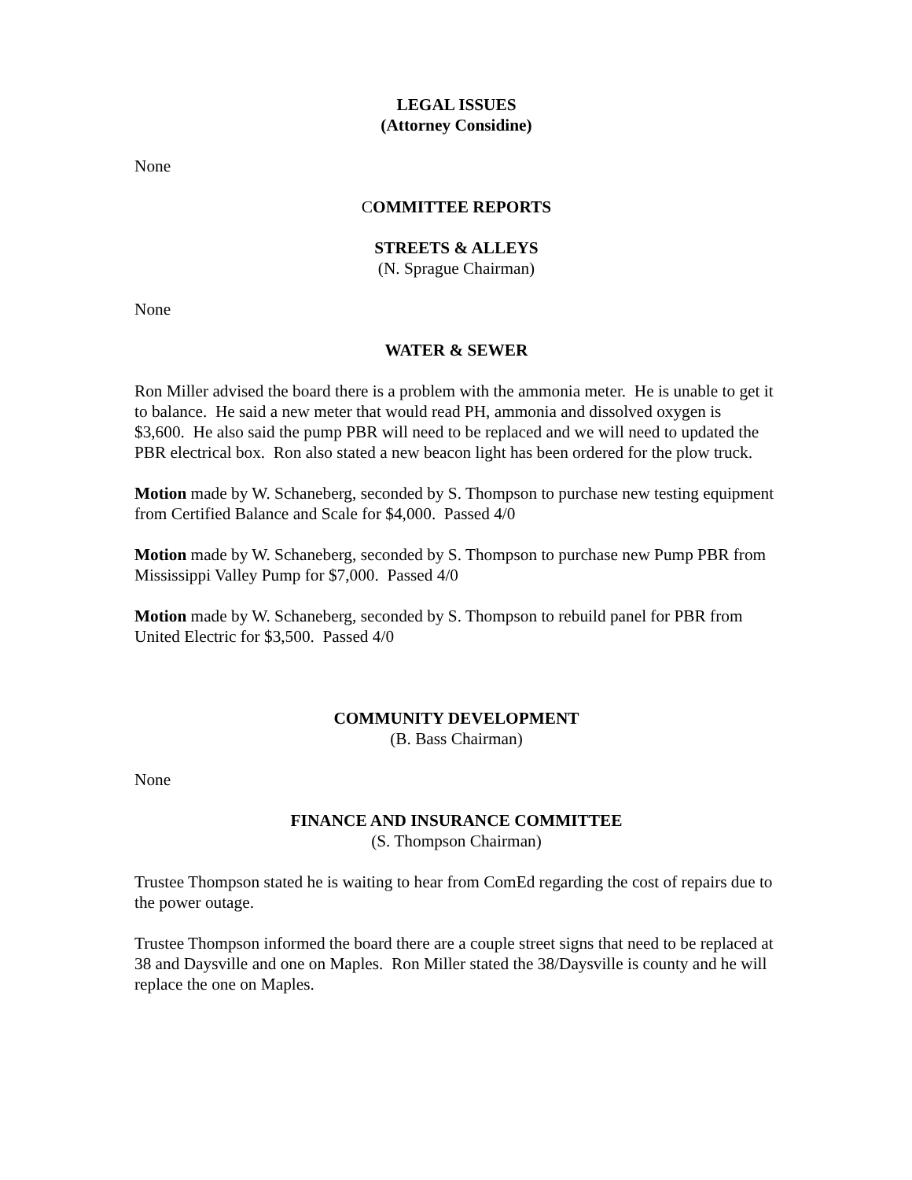LEGAL ISSUES
(Attorney Considine)
None
COMMITTEE REPORTS
STREETS & ALLEYS
(N. Sprague Chairman)
None
WATER & SEWER
Ron Miller advised the board there is a problem with the ammonia meter. He is unable to get it to balance. He said a new meter that would read PH, ammonia and dissolved oxygen is $3,600. He also said the pump PBR will need to be replaced and we will need to updated the PBR electrical box. Ron also stated a new beacon light has been ordered for the plow truck.
Motion made by W. Schaneberg, seconded by S. Thompson to purchase new testing equipment from Certified Balance and Scale for $4,000. Passed 4/0
Motion made by W. Schaneberg, seconded by S. Thompson to purchase new Pump PBR from Mississippi Valley Pump for $7,000. Passed 4/0
Motion made by W. Schaneberg, seconded by S. Thompson to rebuild panel for PBR from United Electric for $3,500. Passed 4/0
COMMUNITY DEVELOPMENT
(B. Bass Chairman)
None
FINANCE AND INSURANCE COMMITTEE
(S. Thompson Chairman)
Trustee Thompson stated he is waiting to hear from ComEd regarding the cost of repairs due to the power outage.
Trustee Thompson informed the board there are a couple street signs that need to be replaced at 38 and Daysville and one on Maples. Ron Miller stated the 38/Daysville is county and he will replace the one on Maples.